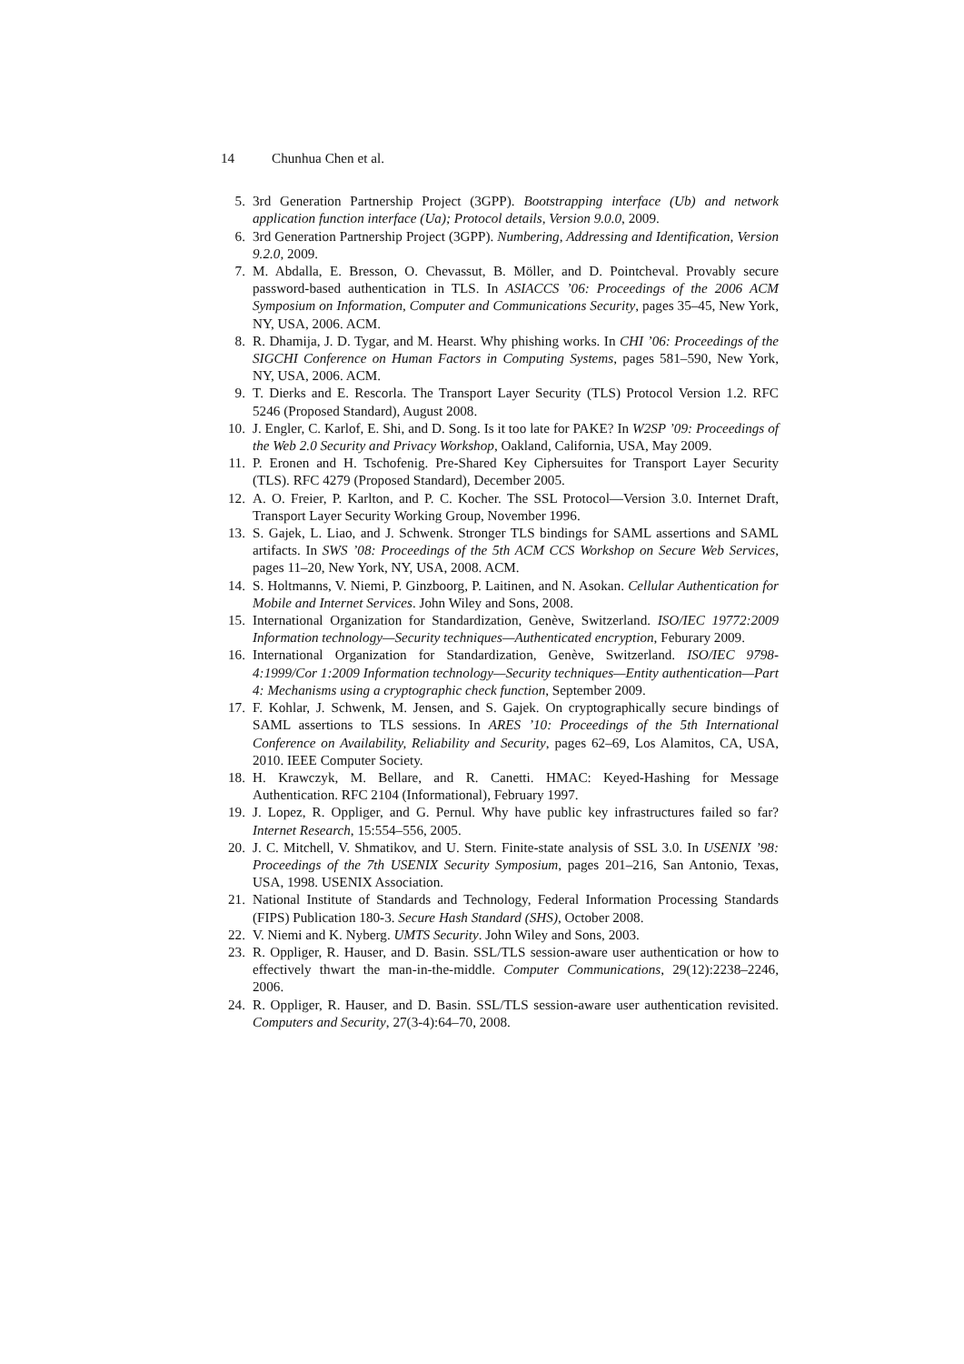14 Chunhua Chen et al.
5. 3rd Generation Partnership Project (3GPP). Bootstrapping interface (Ub) and network application function interface (Ua); Protocol details, Version 9.0.0, 2009.
6. 3rd Generation Partnership Project (3GPP). Numbering, Addressing and Identification, Version 9.2.0, 2009.
7. M. Abdalla, E. Bresson, O. Chevassut, B. Möller, and D. Pointcheval. Provably secure password-based authentication in TLS. In ASIACCS ’06: Proceedings of the 2006 ACM Symposium on Information, Computer and Communications Security, pages 35–45, New York, NY, USA, 2006. ACM.
8. R. Dhamija, J. D. Tygar, and M. Hearst. Why phishing works. In CHI ’06: Proceedings of the SIGCHI Conference on Human Factors in Computing Systems, pages 581–590, New York, NY, USA, 2006. ACM.
9. T. Dierks and E. Rescorla. The Transport Layer Security (TLS) Protocol Version 1.2. RFC 5246 (Proposed Standard), August 2008.
10.
J. Engler, C. Karlof, E. Shi, and D. Song. Is it too late for PAKE? In W2SP ’09: Proceedings of the Web 2.0 Security and Privacy Workshop, Oakland, California, USA, May 2009.
11.
P. Eronen and H. Tschofenig. Pre-Shared Key Ciphersuites for Transport Layer Security (TLS). RFC 4279 (Proposed Standard), December 2005.
12.
A. O. Freier, P. Karlton, and P. C. Kocher. The SSL Protocol—Version 3.0. Internet Draft, Transport Layer Security Working Group, November 1996.
13.
S. Gajek, L. Liao, and J. Schwenk. Stronger TLS bindings for SAML assertions and SAML artifacts. In SWS ’08: Proceedings of the 5th ACM CCS Workshop on Secure Web Services, pages 11–20, New York, NY, USA, 2008. ACM.
14.
S. Holtmanns, V. Niemi, P. Ginzboorg, P. Laitinen, and N. Asokan. Cellular Authentication for Mobile and Internet Services. John Wiley and Sons, 2008.
15.
International Organization for Standardization, Genève, Switzerland. ISO/IEC 19772:2009 Information technology—Security techniques—Authenticated encryption, Feburary 2009.
16.
International Organization for Standardization, Genève, Switzerland. ISO/IEC 9798-4:1999/Cor 1:2009 Information technology—Security techniques—Entity authentication—Part 4: Mechanisms using a cryptographic check function, September 2009.
17.
F. Kohlar, J. Schwenk, M. Jensen, and S. Gajek. On cryptographically secure bindings of SAML assertions to TLS sessions. In ARES ’10: Proceedings of the 5th International Conference on Availability, Reliability and Security, pages 62–69, Los Alamitos, CA, USA, 2010. IEEE Computer Society.
18.
H. Krawczyk, M. Bellare, and R. Canetti. HMAC: Keyed-Hashing for Message Authentication. RFC 2104 (Informational), February 1997.
19.
J. Lopez, R. Oppliger, and G. Pernul. Why have public key infrastructures failed so far? Internet Research, 15:554–556, 2005.
20.
J. C. Mitchell, V. Shmatikov, and U. Stern. Finite-state analysis of SSL 3.0. In USENIX ’98: Proceedings of the 7th USENIX Security Symposium, pages 201–216, San Antonio, Texas, USA, 1998. USENIX Association.
21.
National Institute of Standards and Technology, Federal Information Processing Standards (FIPS) Publication 180-3. Secure Hash Standard (SHS), October 2008.
22.
V. Niemi and K. Nyberg. UMTS Security. John Wiley and Sons, 2003.
23.
R. Oppliger, R. Hauser, and D. Basin. SSL/TLS session-aware user authentication or how to effectively thwart the man-in-the-middle. Computer Communications, 29(12):2238–2246, 2006.
24.
R. Oppliger, R. Hauser, and D. Basin. SSL/TLS session-aware user authentication revisited. Computers and Security, 27(3-4):64–70, 2008.